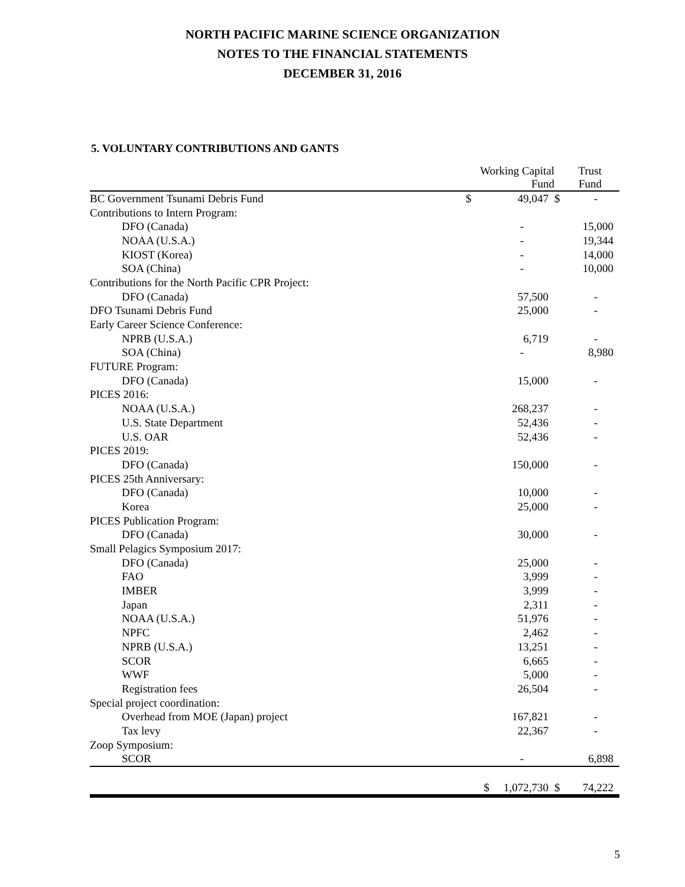NORTH PACIFIC MARINE SCIENCE ORGANIZATION
NOTES TO THE FINANCIAL STATEMENTS
DECEMBER 31, 2016
5. VOLUNTARY CONTRIBUTIONS AND GANTS
| | Working Capital Fund | | Trust Fund | |
| --- | --- | --- | --- | --- |
| BC Government Tsunami Debris Fund | $ | 49,047 | $ | - |
| Contributions to Intern Program: | | | | |
| DFO (Canada) | | - | | 15,000 |
| NOAA (U.S.A.) | | - | | 19,344 |
| KIOST (Korea) | | - | | 14,000 |
| SOA (China) | | - | | 10,000 |
| Contributions for the North Pacific CPR Project: | | | | |
| DFO (Canada) | | 57,500 | | - |
| DFO Tsunami Debris Fund | | 25,000 | | - |
| Early Career Science Conference: | | | | |
| NPRB (U.S.A.) | | 6,719 | | - |
| SOA (China) | | - | | 8,980 |
| FUTURE Program: | | | | |
| DFO (Canada) | | 15,000 | | - |
| PICES 2016: | | | | |
| NOAA (U.S.A.) | | 268,237 | | - |
| U.S. State Department | | 52,436 | | - |
| U.S. OAR | | 52,436 | | - |
| PICES 2019: | | | | |
| DFO (Canada) | | 150,000 | | - |
| PICES 25th Anniversary: | | | | |
| DFO (Canada) | | 10,000 | | - |
| Korea | | 25,000 | | - |
| PICES Publication Program: | | | | |
| DFO (Canada) | | 30,000 | | - |
| Small Pelagics Symposium 2017: | | | | |
| DFO (Canada) | | 25,000 | | - |
| FAO | | 3,999 | | - |
| IMBER | | 3,999 | | - |
| Japan | | 2,311 | | - |
| NOAA (U.S.A.) | | 51,976 | | - |
| NPFC | | 2,462 | | - |
| NPRB (U.S.A.) | | 13,251 | | - |
| SCOR | | 6,665 | | - |
| WWF | | 5,000 | | - |
| Registration fees | | 26,504 | | - |
| Special project coordination: | | | | |
| Overhead from MOE (Japan) project | | 167,821 | | - |
| Tax levy | | 22,367 | | - |
| Zoop Symposium: | | | | |
| SCOR | | - | | 6,898 |
| | $ | 1,072,730 | $ | 74,222 |
5